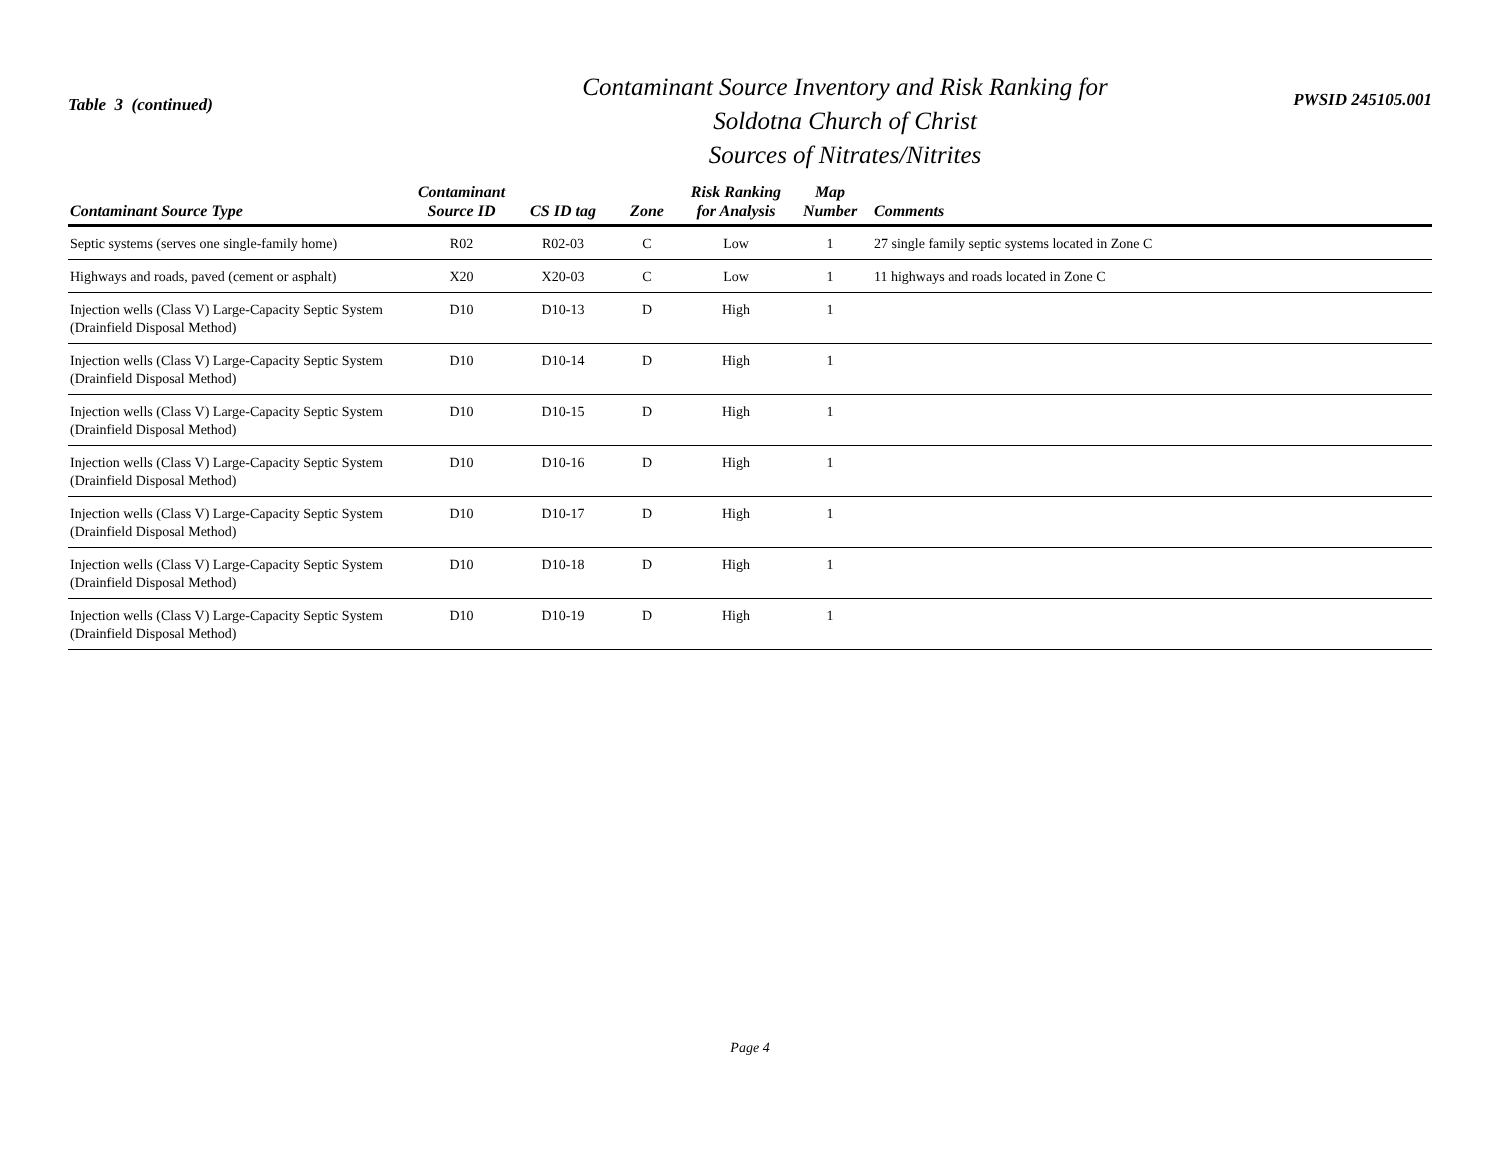Table 3 (continued)
Contaminant Source Inventory and Risk Ranking for
Soldotna Church of Christ
Sources of Nitrates/Nitrites
PWSID 245105.001
| Contaminant Source Type | Contaminant Source ID | CS ID tag | Zone | Risk Ranking for Analysis | Map Number | Comments |
| --- | --- | --- | --- | --- | --- | --- |
| Septic systems (serves one single-family home) | R02 | R02-03 | C | Low | 1 | 27 single family septic systems located in Zone C |
| Highways and roads, paved (cement or asphalt) | X20 | X20-03 | C | Low | 1 | 11 highways and roads located in Zone C |
| Injection wells (Class V) Large-Capacity Septic System (Drainfield Disposal Method) | D10 | D10-13 | D | High | 1 | |
| Injection wells (Class V) Large-Capacity Septic System (Drainfield Disposal Method) | D10 | D10-14 | D | High | 1 | |
| Injection wells (Class V) Large-Capacity Septic System (Drainfield Disposal Method) | D10 | D10-15 | D | High | 1 | |
| Injection wells (Class V) Large-Capacity Septic System (Drainfield Disposal Method) | D10 | D10-16 | D | High | 1 | |
| Injection wells (Class V) Large-Capacity Septic System (Drainfield Disposal Method) | D10 | D10-17 | D | High | 1 | |
| Injection wells (Class V) Large-Capacity Septic System (Drainfield Disposal Method) | D10 | D10-18 | D | High | 1 | |
| Injection wells (Class V) Large-Capacity Septic System (Drainfield Disposal Method) | D10 | D10-19 | D | High | 1 | |
Page 4